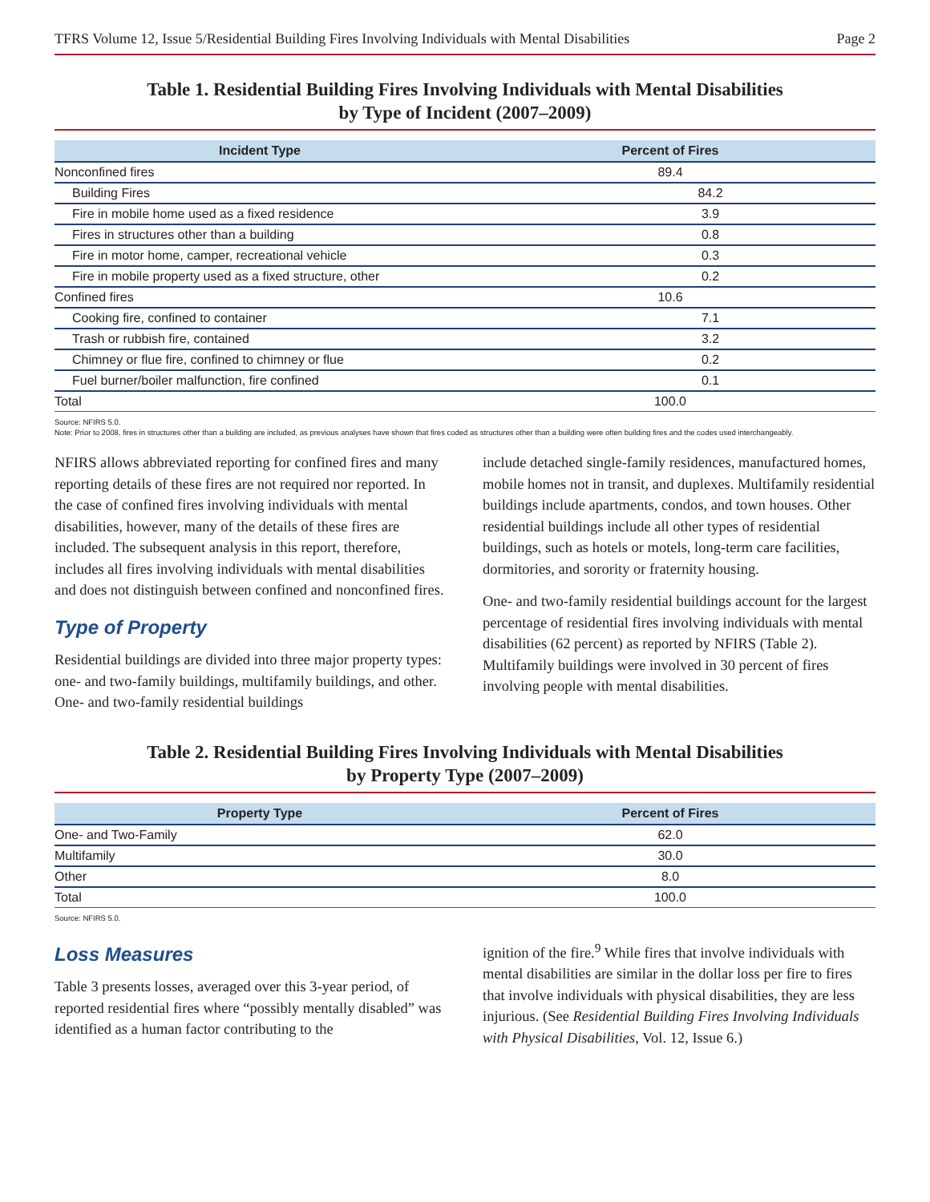TFRS Volume 12, Issue 5/Residential Building Fires Involving Individuals with Mental Disabilities Page 2
Table 1. Residential Building Fires Involving Individuals with Mental Disabilities
by Type of Incident (2007–2009)
| Incident Type | Percent of Fires |
| --- | --- |
| Nonconfined fires | 89.4 |
| Building Fires | 84.2 |
| Fire in mobile home used as a fixed residence | 3.9 |
| Fires in structures other than a building | 0.8 |
| Fire in motor home, camper, recreational vehicle | 0.3 |
| Fire in mobile property used as a fixed structure, other | 0.2 |
| Confined fires | 10.6 |
| Cooking fire, confined to container | 7.1 |
| Trash or rubbish fire, contained | 3.2 |
| Chimney or flue fire, confined to chimney or flue | 0.2 |
| Fuel burner/boiler malfunction, fire confined | 0.1 |
| Total | 100.0 |
Source: NFIRS 5.0.
Note: Prior to 2008, fires in structures other than a building are included, as previous analyses have shown that fires coded as structures other than a building were often building fires and the codes used interchangeably.
NFIRS allows abbreviated reporting for confined fires and many reporting details of these fires are not required nor reported. In the case of confined fires involving individuals with mental disabilities, however, many of the details of these fires are included. The subsequent analysis in this report, therefore, includes all fires involving individuals with mental disabilities and does not distinguish between confined and nonconfined fires.
Type of Property
Residential buildings are divided into three major property types: one- and two-family buildings, multifamily buildings, and other. One- and two-family residential buildings
include detached single-family residences, manufactured homes, mobile homes not in transit, and duplexes. Multifamily residential buildings include apartments, condos, and town houses. Other residential buildings include all other types of residential buildings, such as hotels or motels, long-term care facilities, dormitories, and sorority or fraternity housing.
One- and two-family residential buildings account for the largest percentage of residential fires involving individuals with mental disabilities (62 percent) as reported by NFIRS (Table 2). Multifamily buildings were involved in 30 percent of fires involving people with mental disabilities.
Table 2. Residential Building Fires Involving Individuals with Mental Disabilities
by Property Type (2007–2009)
| Property Type | Percent of Fires |
| --- | --- |
| One- and Two-Family | 62.0 |
| Multifamily | 30.0 |
| Other | 8.0 |
| Total | 100.0 |
Source: NFIRS 5.0.
Loss Measures
Table 3 presents losses, averaged over this 3-year period, of reported residential fires where “possibly mentally disabled” was identified as a human factor contributing to the
ignition of the fire.<sup>9</sup> While fires that involve individuals with mental disabilities are similar in the dollar loss per fire to fires that involve individuals with physical disabilities, they are less injurious. (See Residential Building Fires Involving Individuals with Physical Disabilities, Vol. 12, Issue 6.)